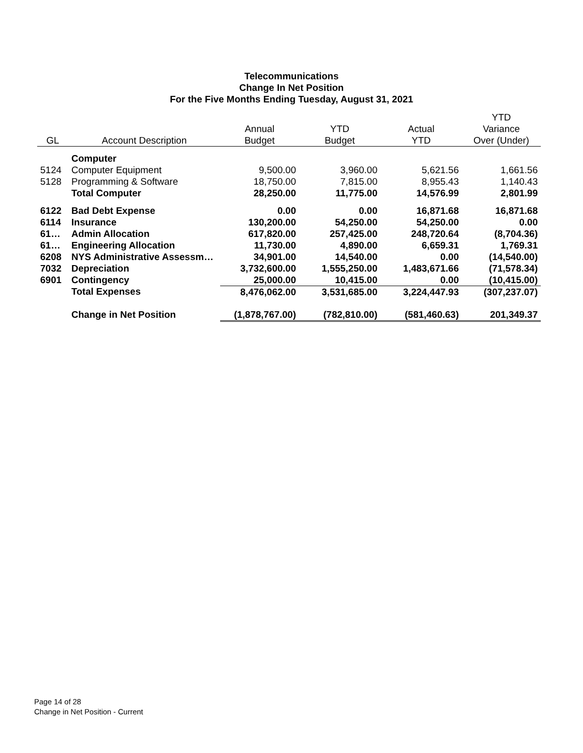Telecommunications
Change In Net Position
For the Five Months Ending Tuesday, August 31, 2021
| | | | | | YTD |
| --- | --- | --- | --- | --- | --- |
| | | Annual | YTD | Actual | Variance |
| GL | Account Description | Budget | Budget | YTD | Over (Under) |
| | Computer | | | | |
| 5124 | Computer Equipment | 9,500.00 | 3,960.00 | 5,621.56 | 1,661.56 |
| 5128 | Programming & Software | 18,750.00 | 7,815.00 | 8,955.43 | 1,140.43 |
| | Total Computer | 28,250.00 | 11,775.00 | 14,576.99 | 2,801.99 |
| 6122 | Bad Debt Expense | 0.00 | 0.00 | 16,871.68 | 16,871.68 |
| 6114 | Insurance | 130,200.00 | 54,250.00 | 54,250.00 | 0.00 |
| 61… | Admin Allocation | 617,820.00 | 257,425.00 | 248,720.64 | (8,704.36) |
| 61… | Engineering Allocation | 11,730.00 | 4,890.00 | 6,659.31 | 1,769.31 |
| 6208 | NYS Administrative Assessm… | 34,901.00 | 14,540.00 | 0.00 | (14,540.00) |
| 7032 | Depreciation | 3,732,600.00 | 1,555,250.00 | 1,483,671.66 | (71,578.34) |
| 6901 | Contingency | 25,000.00 | 10,415.00 | 0.00 | (10,415.00) |
| | Total Expenses | 8,476,062.00 | 3,531,685.00 | 3,224,447.93 | (307,237.07) |
| | Change in Net Position | (1,878,767.00) | (782,810.00) | (581,460.63) | 201,349.37 |
Page 14 of 28
Change in Net Position - Current